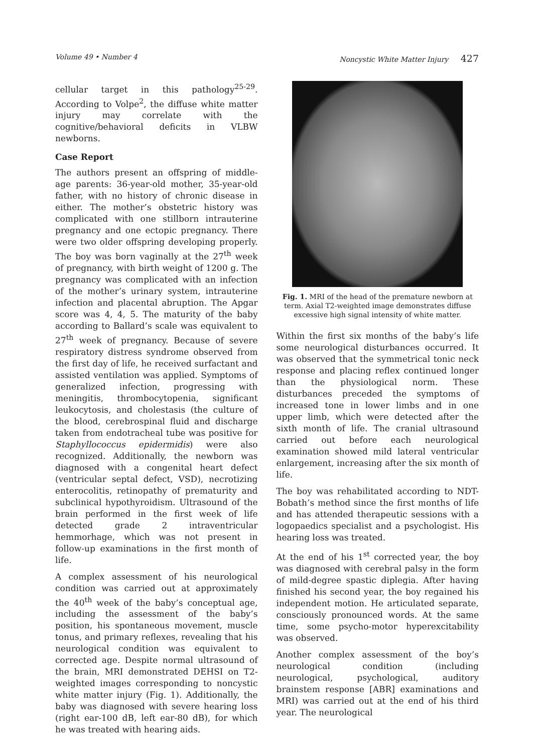Volume 49 • Number 4 Noncystic White Matter Injury 427
cellular target in this pathology<sup>25-29</sup>. According to Volpe<sup>2</sup>, the diffuse white matter injury may correlate with the cognitive/behavioral deficits in VLBW newborns.
Case Report
The authors present an offspring of middle-age parents: 36-year-old mother, 35-year-old father, with no history of chronic disease in either. The mother’s obstetric history was complicated with one stillborn intrauterine pregnancy and one ectopic pregnancy. There were two older offspring developing properly. The boy was born vaginally at the 27<sup>th</sup> week of pregnancy, with birth weight of 1200 g. The pregnancy was complicated with an infection of the mother’s urinary system, intrauterine infection and placental abruption. The Apgar score was 4, 4, 5. The maturity of the baby according to Ballard’s scale was equivalent to 27<sup>th</sup> week of pregnancy. Because of severe respiratory distress syndrome observed from the first day of life, he received surfactant and assisted ventilation was applied. Symptoms of generalized infection, progressing with meningitis, thrombocytopenia, significant leukocytosis, and cholestasis (the culture of the blood, cerebrospinal fluid and discharge taken from endotracheal tube was positive for Staphyllococcus epidermidis) were also recognized. Additionally, the newborn was diagnosed with a congenital heart defect (ventricular septal defect, VSD), necrotizing enterocolitis, retinopathy of prematurity and subclinical hypothyroidism. Ultrasound of the brain performed in the first week of life detected grade 2 intraventricular hemmorhage, which was not present in follow-up examinations in the first month of life.
A complex assessment of his neurological condition was carried out at approximately the 40<sup>th</sup> week of the baby’s conceptual age, including the assessment of the baby’s position, his spontaneous movement, muscle tonus, and primary reflexes, revealing that his neurological condition was equivalent to corrected age. Despite normal ultrasound of the brain, MRI demonstrated DEHSI on T2-weighted images corresponding to noncystic white matter injury (Fig. 1). Additionally, the baby was diagnosed with severe hearing loss (right ear-100 dB, left ear-80 dB), for which he was treated with hearing aids.
Fig. 1. MRI of the head of the premature newborn at term. Axial T2-weighted image demonstrates diffuse excessive high signal intensity of white matter.
Within the first six months of the baby’s life some neurological disturbances occurred. It was observed that the symmetrical tonic neck response and placing reflex continued longer than the physiological norm. These disturbances preceded the symptoms of increased tone in lower limbs and in one upper limb, which were detected after the sixth month of life. The cranial ultrasound carried out before each neurological examination showed mild lateral ventricular enlargement, increasing after the six month of life.
The boy was rehabilitated according to NDT-Bobath’s method since the first months of life and has attended therapeutic sessions with a logopaedics specialist and a psychologist. His hearing loss was treated.
At the end of his 1<sup>st</sup> corrected year, the boy was diagnosed with cerebral palsy in the form of mild-degree spastic diplegia. After having finished his second year, the boy regained his independent motion. He articulated separate, consciously pronounced words. At the same time, some psycho-motor hyperexcitability was observed.
Another complex assessment of the boy’s neurological condition (including neurological, psychological, auditory brainstem response [ABR] examinations and MRI) was carried out at the end of his third year. The neurological